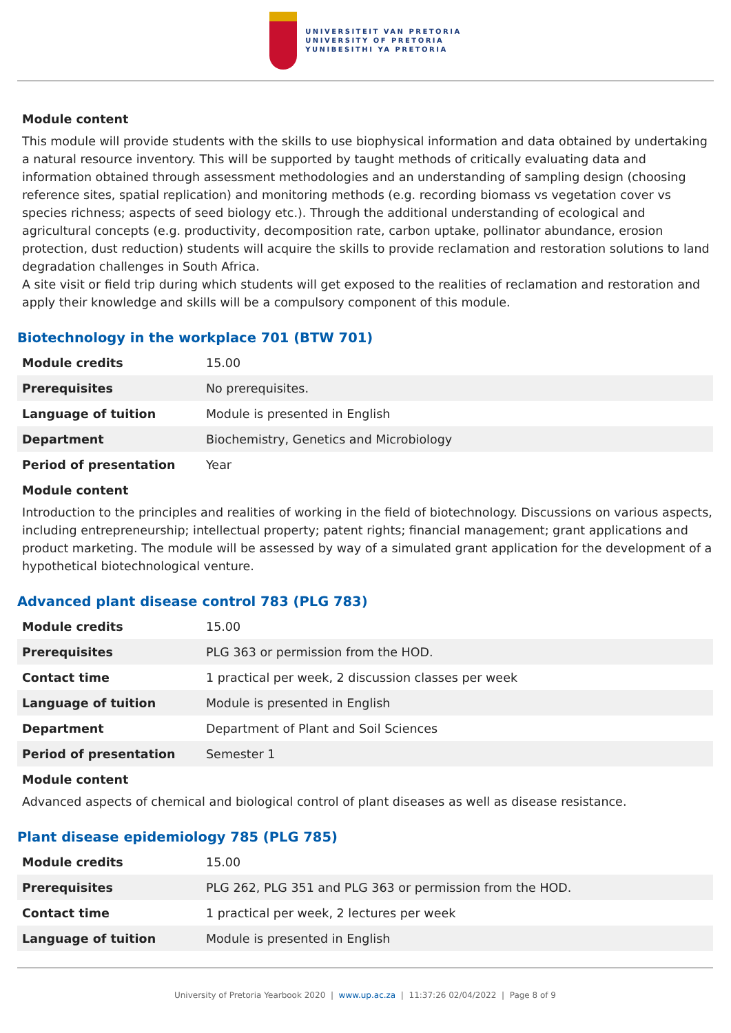UNIVERSITEIT VAN PRETORIA
UNIVERSITY OF PRETORIA
YUNIBESITHI YA PRETORIA
Module content
This module will provide students with the skills to use biophysical information and data obtained by undertaking a natural resource inventory. This will be supported by taught methods of critically evaluating data and information obtained through assessment methodologies and an understanding of sampling design (choosing reference sites, spatial replication) and monitoring methods (e.g. recording biomass vs vegetation cover vs species richness; aspects of seed biology etc.). Through the additional understanding of ecological and agricultural concepts (e.g. productivity, decomposition rate, carbon uptake, pollinator abundance, erosion protection, dust reduction) students will acquire the skills to provide reclamation and restoration solutions to land degradation challenges in South Africa.
A site visit or field trip during which students will get exposed to the realities of reclamation and restoration and apply their knowledge and skills will be a compulsory component of this module.
Biotechnology in the workplace 701 (BTW 701)
| Module credits | 15.00 |
| Prerequisites | No prerequisites. |
| Language of tuition | Module is presented in English |
| Department | Biochemistry, Genetics and Microbiology |
| Period of presentation | Year |
Module content
Introduction to the principles and realities of working in the field of biotechnology. Discussions on various aspects, including entrepreneurship; intellectual property; patent rights; financial management; grant applications and product marketing. The module will be assessed by way of a simulated grant application for the development of a hypothetical biotechnological venture.
Advanced plant disease control 783 (PLG 783)
| Module credits | 15.00 |
| Prerequisites | PLG 363 or permission from the HOD. |
| Contact time | 1 practical per week, 2 discussion classes per week |
| Language of tuition | Module is presented in English |
| Department | Department of Plant and Soil Sciences |
| Period of presentation | Semester 1 |
Module content
Advanced aspects of chemical and biological control of plant diseases as well as disease resistance.
Plant disease epidemiology 785 (PLG 785)
| Module credits | 15.00 |
| Prerequisites | PLG 262, PLG 351 and PLG 363 or permission from the HOD. |
| Contact time | 1 practical per week, 2 lectures per week |
| Language of tuition | Module is presented in English |
University of Pretoria Yearbook 2020 | www.up.ac.za | 11:37:26 02/04/2022 | Page 8 of 9